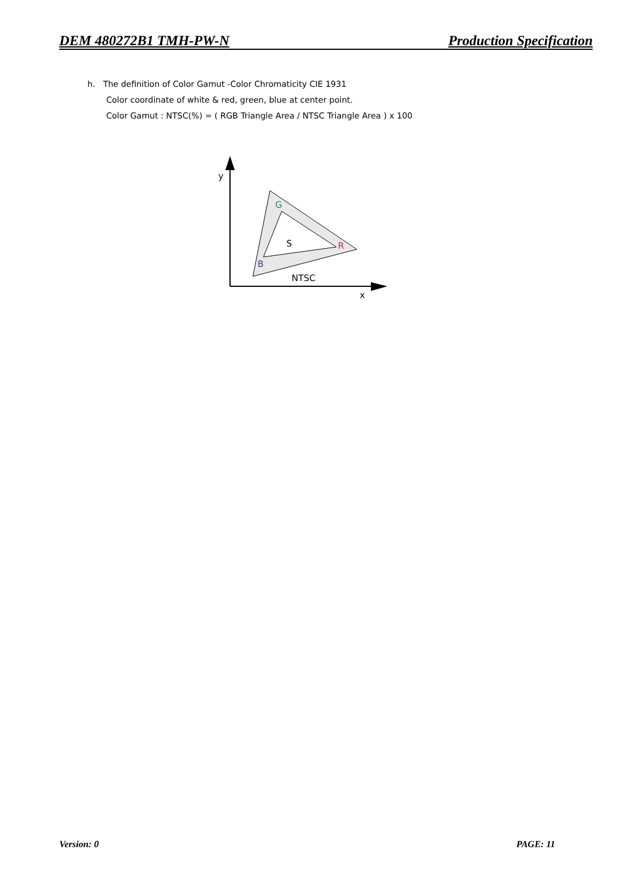DEM 480272B1 TMH-PW-N Production Specification
h. The definition of Color Gamut -Color Chromaticity CIE 1931
Color coordinate of white & red, green, blue at center point.
Color Gamut : NTSC(%) = ( RGB Triangle Area / NTSC Triangle Area ) x 100
y
x
G
R
B
S
NTSC
Version: 0 PAGE: 11